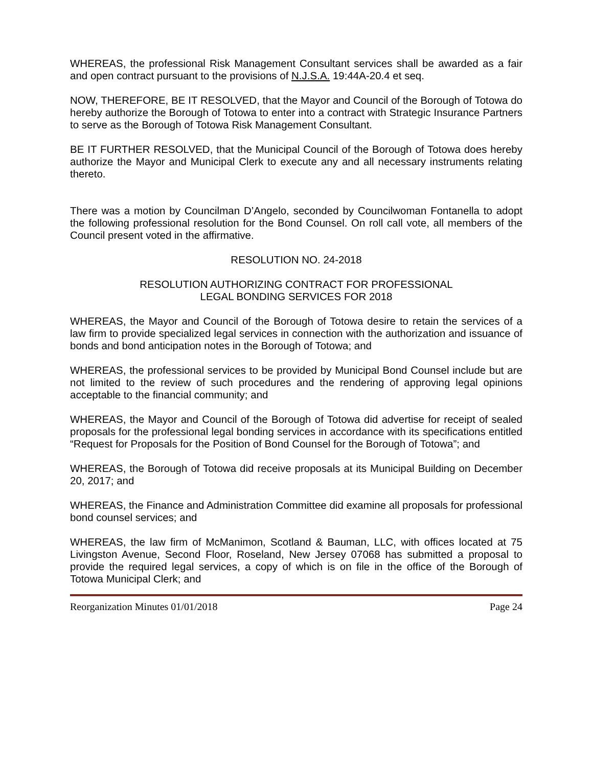WHEREAS, the professional Risk Management Consultant services shall be awarded as a fair and open contract pursuant to the provisions of N.J.S.A. 19:44A-20.4 et seq.
NOW, THEREFORE, BE IT RESOLVED, that the Mayor and Council of the Borough of Totowa do hereby authorize the Borough of Totowa to enter into a contract with Strategic Insurance Partners to serve as the Borough of Totowa Risk Management Consultant.
BE IT FURTHER RESOLVED, that the Municipal Council of the Borough of Totowa does hereby authorize the Mayor and Municipal Clerk to execute any and all necessary instruments relating thereto.
There was a motion by Councilman D’Angelo, seconded by Councilwoman Fontanella to adopt the following professional resolution for the Bond Counsel. On roll call vote, all members of the Council present voted in the affirmative.
RESOLUTION NO. 24-2018
RESOLUTION AUTHORIZING CONTRACT FOR PROFESSIONAL
LEGAL BONDING SERVICES FOR 2018
WHEREAS, the Mayor and Council of the Borough of Totowa desire to retain the services of a law firm to provide specialized legal services in connection with the authorization and issuance of bonds and bond anticipation notes in the Borough of Totowa; and
WHEREAS, the professional services to be provided by Municipal Bond Counsel include but are not limited to the review of such procedures and the rendering of approving legal opinions acceptable to the financial community; and
WHEREAS, the Mayor and Council of the Borough of Totowa did advertise for receipt of sealed proposals for the professional legal bonding services in accordance with its specifications entitled “Request for Proposals for the Position of Bond Counsel for the Borough of Totowa”; and
WHEREAS, the Borough of Totowa did receive proposals at its Municipal Building on December 20, 2017; and
WHEREAS, the Finance and Administration Committee did examine all proposals for professional bond counsel services; and
WHEREAS, the law firm of McManimon, Scotland & Bauman, LLC, with offices located at 75 Livingston Avenue, Second Floor, Roseland, New Jersey 07068 has submitted a proposal to provide the required legal services, a copy of which is on file in the office of the Borough of Totowa Municipal Clerk; and
Reorganization Minutes 01/01/2018 Page 24